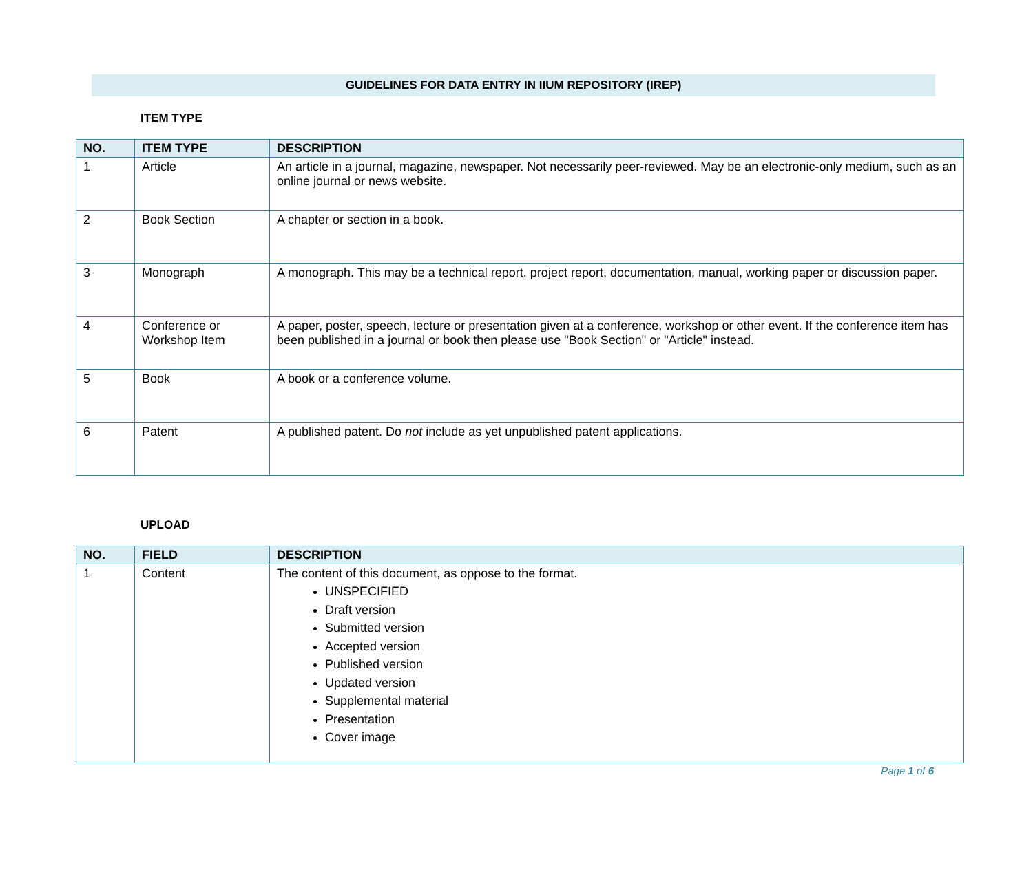GUIDELINES FOR DATA ENTRY IN IIUM REPOSITORY (IREP)
ITEM TYPE
| NO. | ITEM TYPE | DESCRIPTION |
| --- | --- | --- |
| 1 | Article | An article in a journal, magazine, newspaper. Not necessarily peer-reviewed. May be an electronic-only medium, such as an online journal or news website. |
| 2 | Book Section | A chapter or section in a book. |
| 3 | Monograph | A monograph. This may be a technical report, project report, documentation, manual, working paper or discussion paper. |
| 4 | Conference or Workshop Item | A paper, poster, speech, lecture or presentation given at a conference, workshop or other event. If the conference item has been published in a journal or book then please use "Book Section" or "Article" instead. |
| 5 | Book | A book or a conference volume. |
| 6 | Patent | A published patent. Do not include as yet unpublished patent applications. |
UPLOAD
| NO. | FIELD | DESCRIPTION |
| --- | --- | --- |
| 1 | Content | The content of this document, as oppose to the format. UNSPECIFIED Draft version Submitted version Accepted version Published version Updated version Supplemental material Presentation Cover image |
Page 1 of 6